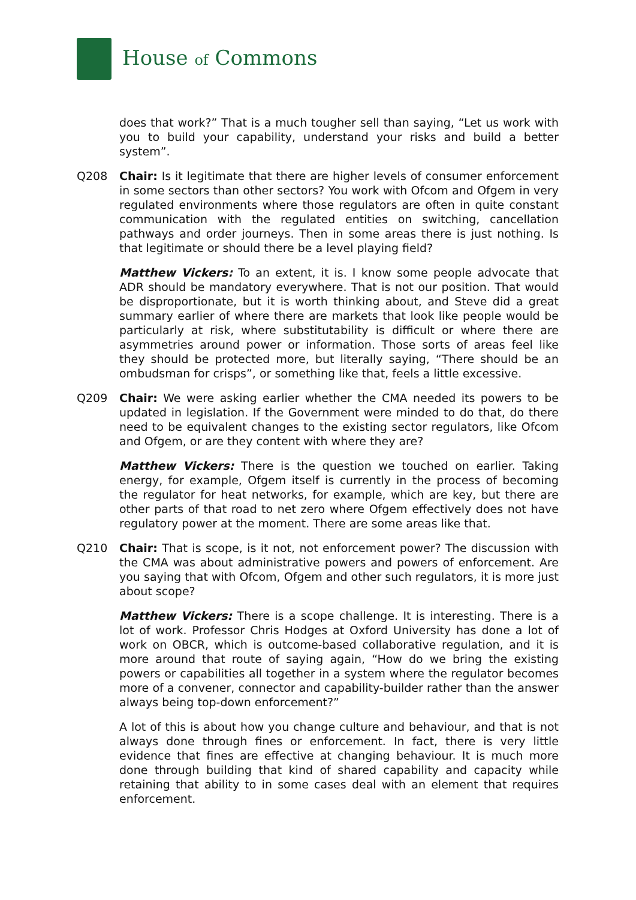House of Commons
does that work?” That is a much tougher sell than saying, “Let us work with you to build your capability, understand your risks and build a better system”.
Q208 Chair: Is it legitimate that there are higher levels of consumer enforcement in some sectors than other sectors? You work with Ofcom and Ofgem in very regulated environments where those regulators are often in quite constant communication with the regulated entities on switching, cancellation pathways and order journeys. Then in some areas there is just nothing. Is that legitimate or should there be a level playing field?
Matthew Vickers: To an extent, it is. I know some people advocate that ADR should be mandatory everywhere. That is not our position. That would be disproportionate, but it is worth thinking about, and Steve did a great summary earlier of where there are markets that look like people would be particularly at risk, where substitutability is difficult or where there are asymmetries around power or information. Those sorts of areas feel like they should be protected more, but literally saying, “There should be an ombudsman for crisps”, or something like that, feels a little excessive.
Q209 Chair: We were asking earlier whether the CMA needed its powers to be updated in legislation. If the Government were minded to do that, do there need to be equivalent changes to the existing sector regulators, like Ofcom and Ofgem, or are they content with where they are?
Matthew Vickers: There is the question we touched on earlier. Taking energy, for example, Ofgem itself is currently in the process of becoming the regulator for heat networks, for example, which are key, but there are other parts of that road to net zero where Ofgem effectively does not have regulatory power at the moment. There are some areas like that.
Q210 Chair: That is scope, is it not, not enforcement power? The discussion with the CMA was about administrative powers and powers of enforcement. Are you saying that with Ofcom, Ofgem and other such regulators, it is more just about scope?
Matthew Vickers: There is a scope challenge. It is interesting. There is a lot of work. Professor Chris Hodges at Oxford University has done a lot of work on OBCR, which is outcome-based collaborative regulation, and it is more around that route of saying again, “How do we bring the existing powers or capabilities all together in a system where the regulator becomes more of a convener, connector and capability-builder rather than the answer always being top-down enforcement?”
A lot of this is about how you change culture and behaviour, and that is not always done through fines or enforcement. In fact, there is very little evidence that fines are effective at changing behaviour. It is much more done through building that kind of shared capability and capacity while retaining that ability to in some cases deal with an element that requires enforcement.